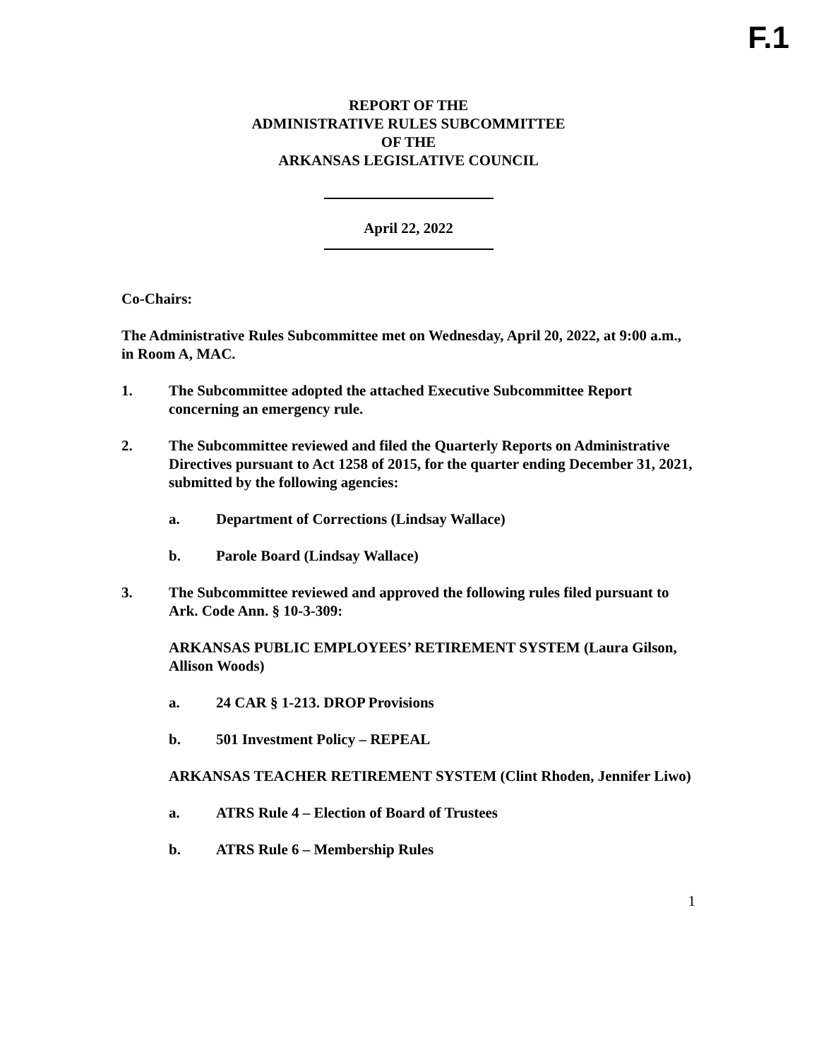F.1
REPORT OF THE
ADMINISTRATIVE RULES SUBCOMMITTEE
OF THE
ARKANSAS LEGISLATIVE COUNCIL
April 22, 2022
Co-Chairs:
The Administrative Rules Subcommittee met on Wednesday, April 20, 2022, at 9:00 a.m., in Room A, MAC.
1. The Subcommittee adopted the attached Executive Subcommittee Report concerning an emergency rule.
2. The Subcommittee reviewed and filed the Quarterly Reports on Administrative Directives pursuant to Act 1258 of 2015, for the quarter ending December 31, 2021, submitted by the following agencies:
a. Department of Corrections (Lindsay Wallace)
b. Parole Board (Lindsay Wallace)
3. The Subcommittee reviewed and approved the following rules filed pursuant to Ark. Code Ann. § 10-3-309:
ARKANSAS PUBLIC EMPLOYEES’ RETIREMENT SYSTEM (Laura Gilson, Allison Woods)
a. 24 CAR § 1-213. DROP Provisions
b. 501 Investment Policy – REPEAL
ARKANSAS TEACHER RETIREMENT SYSTEM (Clint Rhoden, Jennifer Liwo)
a. ATRS Rule 4 – Election of Board of Trustees
b. ATRS Rule 6 – Membership Rules
1